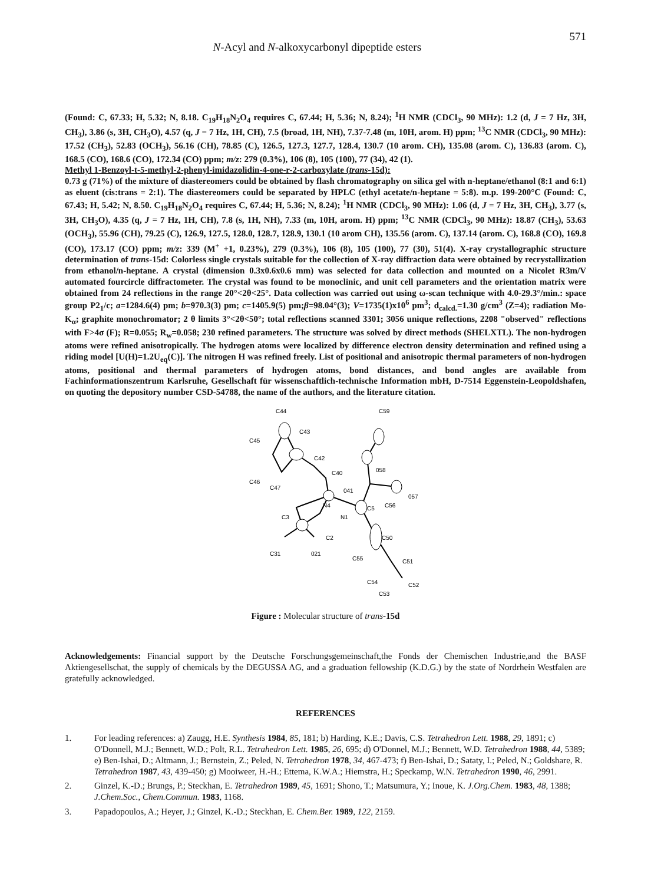N-Acyl and N-alkoxycarbonyl dipeptide esters
571
(Found: C, 67.33; H, 5.32; N, 8.18. C<sub>19</sub>H<sub>18</sub>N<sub>2</sub>O<sub>4</sub> requires C, 67.44; H, 5.36; N, 8.24); <sup>1</sup>H NMR (CDCl<sub>3</sub>, 90 MHz): 1.2 (d, J = 7 Hz, 3H, CH<sub>3</sub>), 3.86 (s, 3H, CH<sub>3</sub>O), 4.57 (q, J = 7 Hz, 1H, CH), 7.5 (broad, 1H, NH), 7.37-7.48 (m, 10H, arom. H) ppm; <sup>13</sup>C NMR (CDCl<sub>3</sub>, 90 MHz): 17.52 (CH<sub>3</sub>), 52.83 (OCH<sub>3</sub>), 56.16 (CH), 78.85 (C), 126.5, 127.3, 127.7, 128.4, 130.7 (10 arom. CH), 135.08 (arom. C), 136.83 (arom. C), 168.5 (CO), 168.6 (CO), 172.34 (CO) ppm; m/z: 279 (0.3%), 106 (8), 105 (100), 77 (34), 42 (1).
Methyl 1-Benzoyl-t-5-methyl-2-phenyl-imidazolidin-4-one-r-2-carboxylate (trans-15d):
0.73 g (71%) of the mixture of diastereomers could be obtained by flash chromatography on silica gel with n-heptane/ethanol (8:1 and 6:1) as eluent (cis:trans = 2:1). The diastereomers could be separated by HPLC (ethyl acetate/n-heptane = 5:8). m.p. 199-200°C (Found: C, 67.43; H, 5.42; N, 8.50. C<sub>19</sub>H<sub>18</sub>N<sub>2</sub>O<sub>4</sub> requires C, 67.44; H, 5.36; N, 8.24); <sup>1</sup>H NMR (CDCl<sub>3</sub>, 90 MHz): 1.06 (d, J = 7 Hz, 3H, CH<sub>3</sub>), 3.77 (s, 3H, CH<sub>3</sub>O), 4.35 (q, J = 7 Hz, 1H, CH), 7.8 (s, 1H, NH), 7.33 (m, 10H, arom. H) ppm; <sup>13</sup>C NMR (CDCl<sub>3</sub>, 90 MHz): 18.87 (CH<sub>3</sub>), 53.63 (OCH<sub>3</sub>), 55.96 (CH), 79.25 (C), 126.9, 127.5, 128.0, 128.7, 128.9, 130.1 (10 arom CH), 135.56 (arom. C), 137.14 (arom. C), 168.8 (CO), 169.8 (CO), 173.17 (CO) ppm; m/z: 339 (M<sup>+</sup> +1, 0.23%), 279 (0.3%), 106 (8), 105 (100), 77 (30), 51(4). X-ray crystallographic structure determination of trans-15d: Colorless single crystals suitable for the collection of X-ray diffraction data were obtained by recrystallization from ethanol/n-heptane. A crystal (dimension 0.3x0.6x0.6 mm) was selected for data collection and mounted on a Nicolet R3m/V automated fourcircle diffractometer. The crystal was found to be monoclinic, and unit cell parameters and the orientation matrix were obtained from 24 reflections in the range 20°<2θ<25°. Data collection was carried out using ω-scan technique with 4.0-29.3°/min.: space group P2<sub>1</sub>/c; a=1284.6(4) pm; b=970.3(3) pm; c=1405.9(5) pm;β=98.04°(3); V=1735(1)x10<sup>6</sup> pm<sup>3</sup>; d<sub>calcd.</sub>=1.30 g/cm<sup>3</sup> (Z=4); radiation Mo-K<sub>α</sub>; graphite monochromator; 2 θ limits 3°<2θ<50°; total reflections scanned 3301; 3056 unique reflections, 2208 "observed" reflections with F>4σ (F); R=0.055; R<sub>w</sub>=0.058; 230 refined parameters. The structure was solved by direct methods (SHELXTL). The non-hydrogen atoms were refined anisotropically. The hydrogen atoms were localized by difference electron density determination and refined using a riding model [U(H)=1.2U<sub>eq</sub>(C)]. The nitrogen H was refined freely. List of positional and anisotropic thermal parameters of non-hydrogen atoms, positional and thermal parameters of hydrogen atoms, bond distances, and bond angles are available from Fachinformationszentrum Karlsruhe, Gesellschaft für wissenschaftlich-technische Information mbH, D-7514 Eggenstein-Leopoldshafen, on quoting the depository number CSD-54788, the name of the authors, and the literature citation.
C44
C59
C43
C45
C42
C40
058
C46
C47
041
N4
C5
C56
057
C3
N1
C2
C50
C31
021
C55
C51
C54
C52
C53
Figure : Molecular structure of trans-15d
Acknowledgements: Financial support by the Deutsche Forschungsgemeinschaft,the Fonds der Chemischen Industrie,and the BASF Aktiengesellschat, the supply of chemicals by the DEGUSSA AG, and a graduation fellowship (K.D.G.) by the state of Nordrhein Westfalen are gratefully acknowledged.
REFERENCES
1. For leading references: a) Zaugg, H.E. Synthesis 1984, 85, 181; b) Harding, K.E.; Davis, C.S. Tetrahedron Lett. 1988, 29, 1891; c) O'Donnell, M.J.; Bennett, W.D.; Polt, R.L. Tetrahedron Lett. 1985, 26, 695; d) O'Donnel, M.J.; Bennett, W.D. Tetrahedron 1988, 44, 5389; e) Ben-Ishai, D.; Altmann, J.; Bernstein, Z.; Peled, N. Tetrahedron 1978, 34, 467-473; f) Ben-Ishai, D.; Sataty, I.; Peled, N.; Goldshare, R. Tetrahedron 1987, 43, 439-450; g) Mooiweer, H.-H.; Ettema, K.W.A.; Hiemstra, H.; Speckamp, W.N. Tetrahedron 1990, 46, 2991.
2. Ginzel, K.-D.; Brungs, P.; Steckhan, E. Tetrahedron 1989, 45, 1691; Shono, T.; Matsumura, Y.; Inoue, K. J.Org.Chem. 1983, 48, 1388; J.Chem.Soc., Chem.Commun. 1983, 1168.
3. Papadopoulos, A.; Heyer, J.; Ginzel, K.-D.; Steckhan, E. Chem.Ber. 1989, 122, 2159.